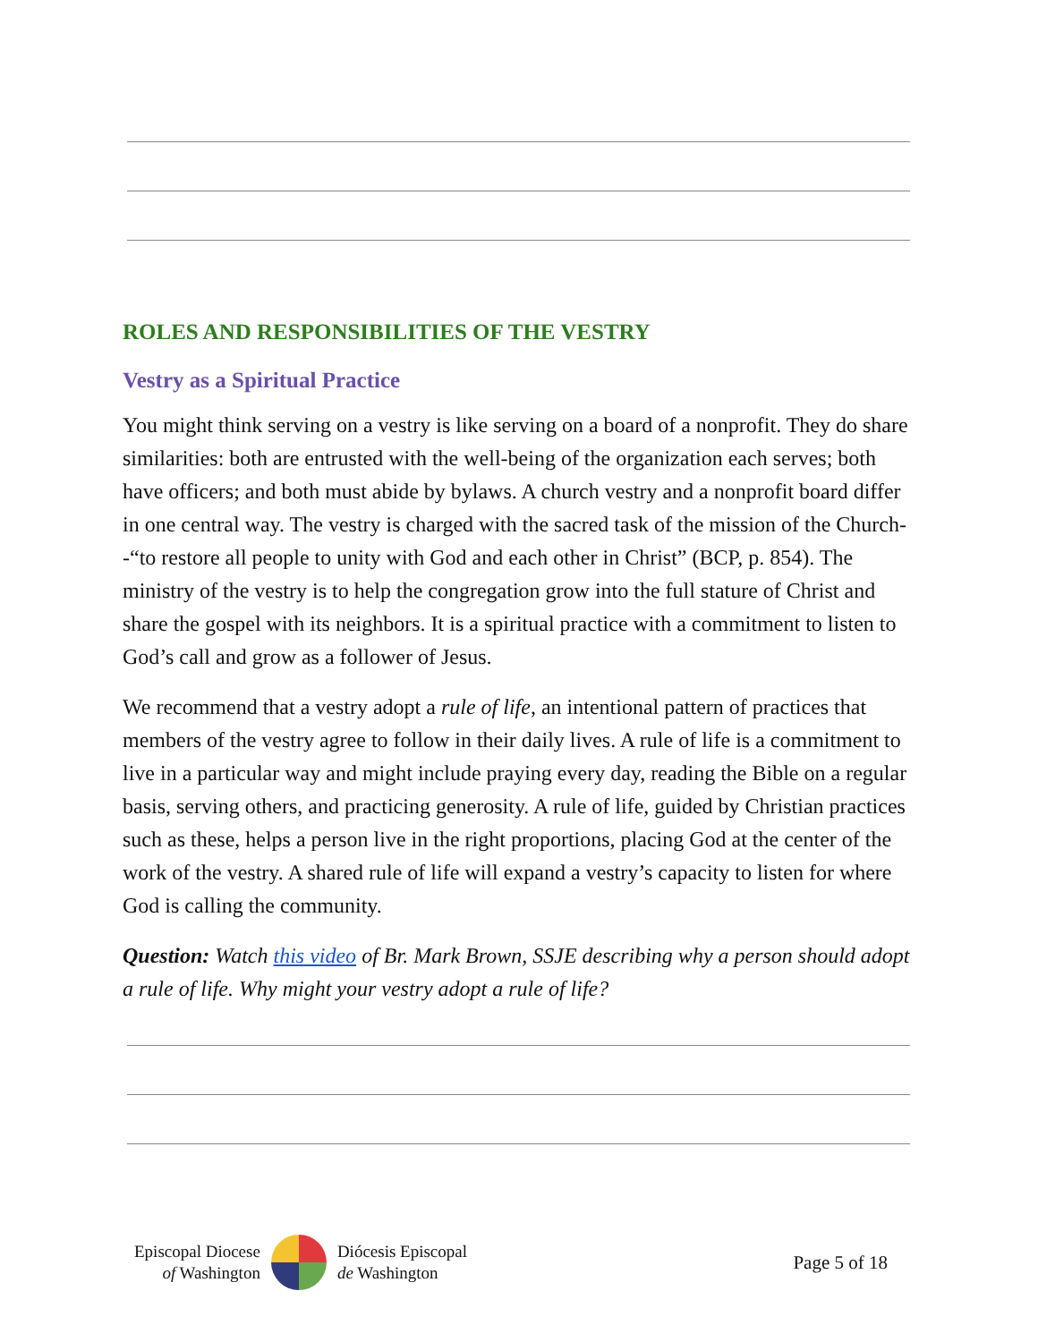ROLES AND RESPONSIBILITIES OF THE VESTRY
Vestry as a Spiritual Practice
You might think serving on a vestry is like serving on a board of a nonprofit. They do share similarities: both are entrusted with the well-being of the organization each serves; both have officers; and both must abide by bylaws. A church vestry and a nonprofit board differ in one central way. The vestry is charged with the sacred task of the mission of the Church--“to restore all people to unity with God and each other in Christ” (BCP, p. 854). The ministry of the vestry is to help the congregation grow into the full stature of Christ and share the gospel with its neighbors. It is a spiritual practice with a commitment to listen to God’s call and grow as a follower of Jesus.
We recommend that a vestry adopt a rule of life, an intentional pattern of practices that members of the vestry agree to follow in their daily lives. A rule of life is a commitment to live in a particular way and might include praying every day, reading the Bible on a regular basis, serving others, and practicing generosity. A rule of life, guided by Christian practices such as these, helps a person live in the right proportions, placing God at the center of the work of the vestry. A shared rule of life will expand a vestry’s capacity to listen for where God is calling the community.
Question: Watch this video of Br. Mark Brown, SSJE describing why a person should adopt a rule of life. Why might your vestry adopt a rule of life?
Episcopal Diocese
of Washington
Diócesis Episcopal
de Washington
Page 5 of 18